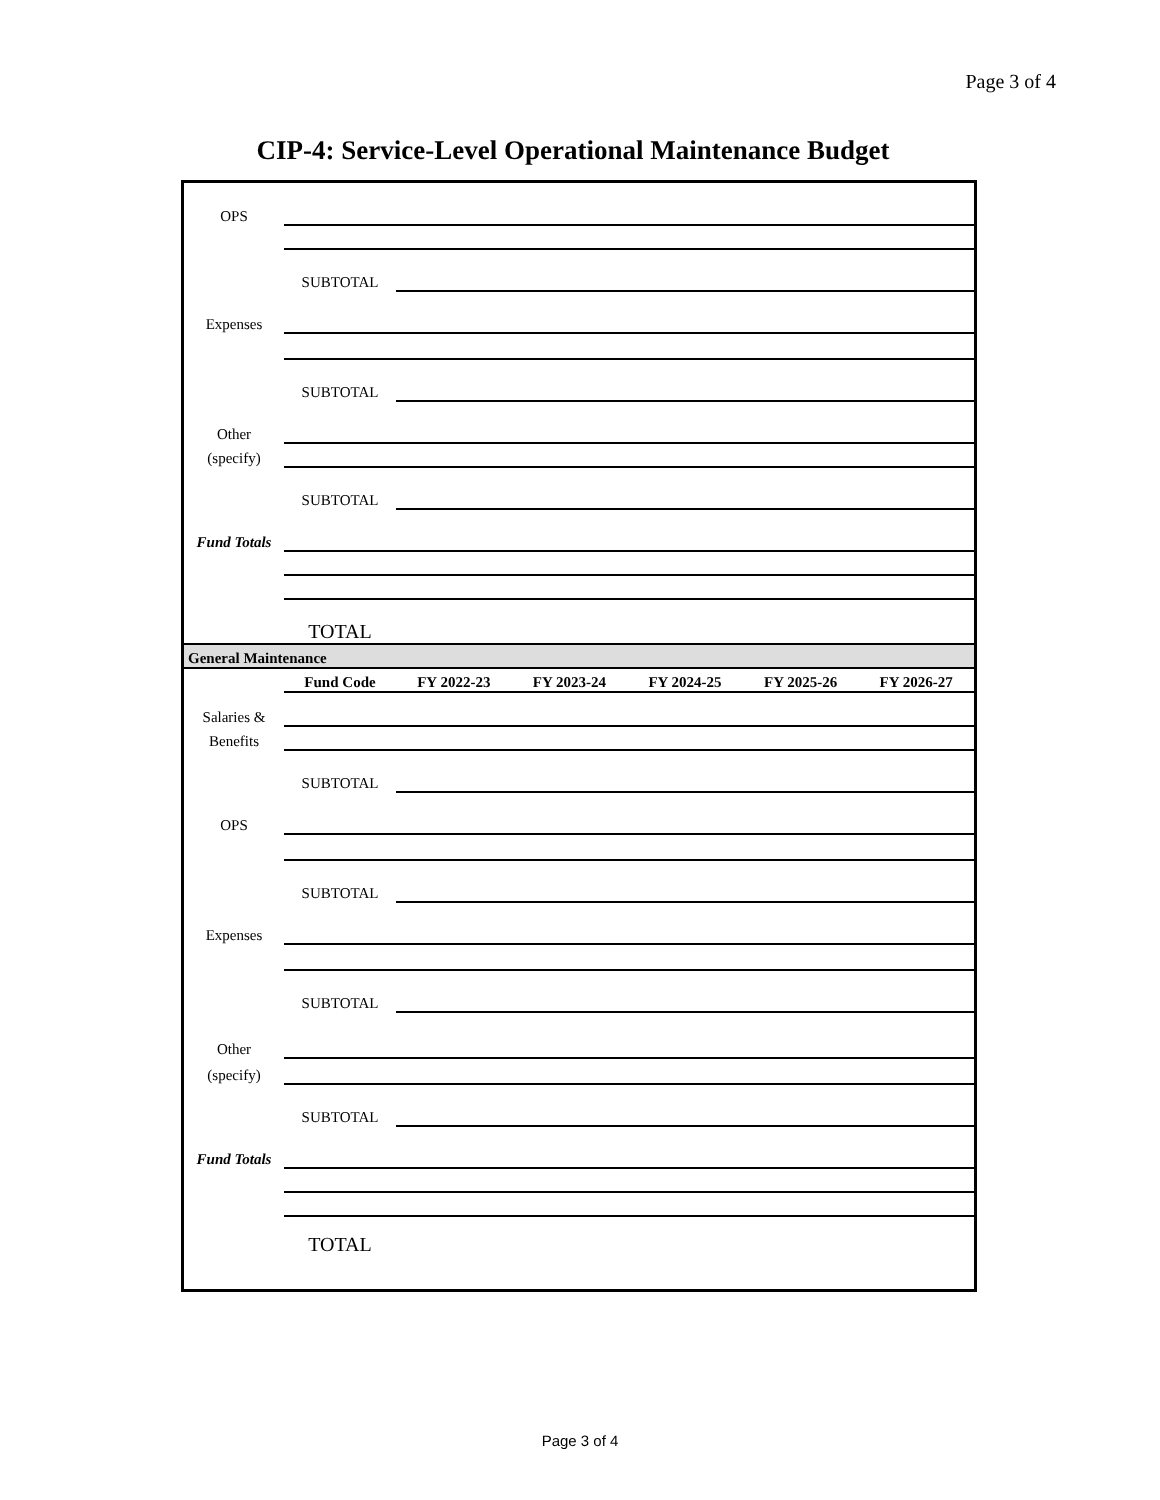Page 3 of 4
CIP-4: Service-Level Operational Maintenance Budget
| OPS | | | | | | |
| | SUBTOTAL | | | | | |
| Expenses | | | | | | |
| | SUBTOTAL | | | | | |
| Other | | | | | | |
| (specify) | | | | | | |
| | SUBTOTAL | | | | | |
| Fund Totals | | | | | | |
| | TOTAL | | | | | |
| General Maintenance | | | | | | |
| | Fund Code | FY 2022-23 | FY 2023-24 | FY 2024-25 | FY 2025-26 | FY 2026-27 |
| Salaries & | | | | | | |
| Benefits | | | | | | |
| | SUBTOTAL | | | | | |
| OPS | | | | | | |
| | SUBTOTAL | | | | | |
| Expenses | | | | | | |
| | SUBTOTAL | | | | | |
| Other | | | | | | |
| (specify) | | | | | | |
| | SUBTOTAL | | | | | |
| Fund Totals | | | | | | |
| | TOTAL | | | | | |
Page 3 of 4